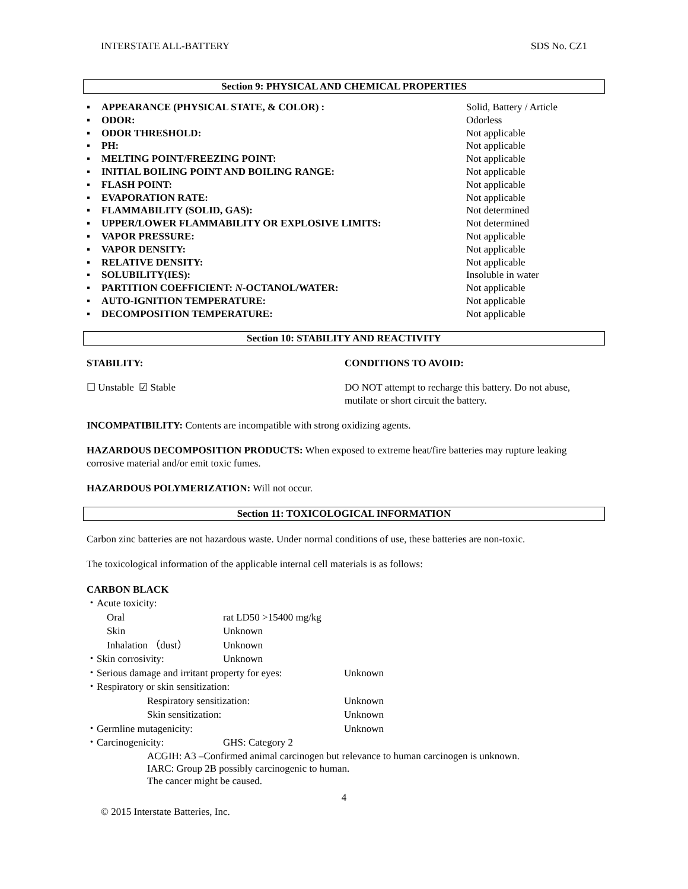INTERSTATE ALL-BATTERY SDS No. CZ1
Section 9: PHYSICAL AND CHEMICAL PROPERTIES
▪ APPEARANCE (PHYSICAL STATE, & COLOR) : Solid, Battery / Article
▪ ODOR: Odorless
▪ ODOR THRESHOLD: Not applicable
▪ PH: Not applicable
▪ MELTING POINT/FREEZING POINT: Not applicable
▪ INITIAL BOILING POINT AND BOILING RANGE: Not applicable
▪ FLASH POINT: Not applicable
▪ EVAPORATION RATE: Not applicable
▪ FLAMMABILITY (SOLID, GAS): Not determined
▪ UPPER/LOWER FLAMMABILITY OR EXPLOSIVE LIMITS: Not determined
▪ VAPOR PRESSURE: Not applicable
▪ VAPOR DENSITY: Not applicable
▪ RELATIVE DENSITY: Not applicable
▪ SOLUBILITY(IES): Insoluble in water
▪ PARTITION COEFFICIENT: N-OCTANOL/WATER: Not applicable
▪ AUTO-IGNITION TEMPERATURE: Not applicable
▪ DECOMPOSITION TEMPERATURE: Not applicable
Section 10: STABILITY AND REACTIVITY
STABILITY: CONDITIONS TO AVOID:
☐ Unstable ☑ Stable DO NOT attempt to recharge this battery. Do not abuse, mutilate or short circuit the battery.
INCOMPATIBILITY: Contents are incompatible with strong oxidizing agents.
HAZARDOUS DECOMPOSITION PRODUCTS: When exposed to extreme heat/fire batteries may rupture leaking corrosive material and/or emit toxic fumes.
HAZARDOUS POLYMERIZATION: Will not occur.
Section 11: TOXICOLOGICAL INFORMATION
Carbon zinc batteries are not hazardous waste. Under normal conditions of use, these batteries are non-toxic.
The toxicological information of the applicable internal cell materials is as follows:
CARBON BLACK
・Acute toxicity:
Oral rat LD50 >15400 mg/kg
Skin Unknown
Inhalation （dust） Unknown
・Skin corrosivity: Unknown
・Serious damage and irritant property for eyes: Unknown
・Respiratory or skin sensitization:
Respiratory sensitization: Unknown
Skin sensitization: Unknown
・Germline mutagenicity: Unknown
・Carcinogenicity: GHS: Category 2
ACGIH: A3 –Confirmed animal carcinogen but relevance to human carcinogen is unknown.
IARC: Group 2B possibly carcinogenic to human.
The cancer might be caused.
4
© 2015 Interstate Batteries, Inc.